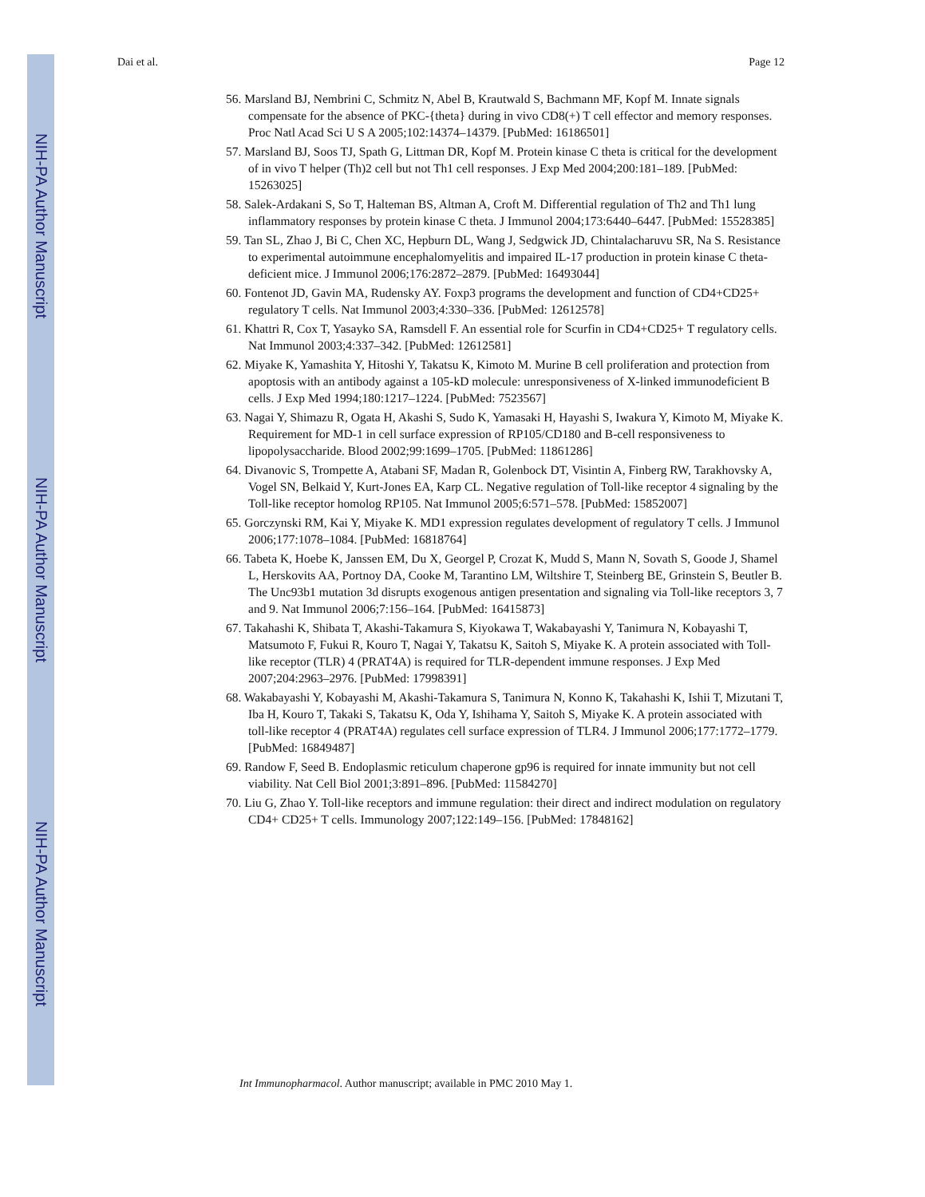NIH-PA Author Manuscript
NIH-PA Author Manuscript
NIH-PA Author Manuscript
Dai et al. Page 12
56. Marsland BJ, Nembrini C, Schmitz N, Abel B, Krautwald S, Bachmann MF, Kopf M. Innate signals compensate for the absence of PKC-{theta} during in vivo CD8(+) T cell effector and memory responses. Proc Natl Acad Sci U S A 2005;102:14374–14379. [PubMed: 16186501]
57. Marsland BJ, Soos TJ, Spath G, Littman DR, Kopf M. Protein kinase C theta is critical for the development of in vivo T helper (Th)2 cell but not Th1 cell responses. J Exp Med 2004;200:181–189. [PubMed: 15263025]
58. Salek-Ardakani S, So T, Halteman BS, Altman A, Croft M. Differential regulation of Th2 and Th1 lung inflammatory responses by protein kinase C theta. J Immunol 2004;173:6440–6447. [PubMed: 15528385]
59. Tan SL, Zhao J, Bi C, Chen XC, Hepburn DL, Wang J, Sedgwick JD, Chintalacharuvu SR, Na S. Resistance to experimental autoimmune encephalomyelitis and impaired IL-17 production in protein kinase C theta-deficient mice. J Immunol 2006;176:2872–2879. [PubMed: 16493044]
60. Fontenot JD, Gavin MA, Rudensky AY. Foxp3 programs the development and function of CD4+CD25+ regulatory T cells. Nat Immunol 2003;4:330–336. [PubMed: 12612578]
61. Khattri R, Cox T, Yasayko SA, Ramsdell F. An essential role for Scurfin in CD4+CD25+ T regulatory cells. Nat Immunol 2003;4:337–342. [PubMed: 12612581]
62. Miyake K, Yamashita Y, Hitoshi Y, Takatsu K, Kimoto M. Murine B cell proliferation and protection from apoptosis with an antibody against a 105-kD molecule: unresponsiveness of X-linked immunodeficient B cells. J Exp Med 1994;180:1217–1224. [PubMed: 7523567]
63. Nagai Y, Shimazu R, Ogata H, Akashi S, Sudo K, Yamasaki H, Hayashi S, Iwakura Y, Kimoto M, Miyake K. Requirement for MD-1 in cell surface expression of RP105/CD180 and B-cell responsiveness to lipopolysaccharide. Blood 2002;99:1699–1705. [PubMed: 11861286]
64. Divanovic S, Trompette A, Atabani SF, Madan R, Golenbock DT, Visintin A, Finberg RW, Tarakhovsky A, Vogel SN, Belkaid Y, Kurt-Jones EA, Karp CL. Negative regulation of Toll-like receptor 4 signaling by the Toll-like receptor homolog RP105. Nat Immunol 2005;6:571–578. [PubMed: 15852007]
65. Gorczynski RM, Kai Y, Miyake K. MD1 expression regulates development of regulatory T cells. J Immunol 2006;177:1078–1084. [PubMed: 16818764]
66. Tabeta K, Hoebe K, Janssen EM, Du X, Georgel P, Crozat K, Mudd S, Mann N, Sovath S, Goode J, Shamel L, Herskovits AA, Portnoy DA, Cooke M, Tarantino LM, Wiltshire T, Steinberg BE, Grinstein S, Beutler B. The Unc93b1 mutation 3d disrupts exogenous antigen presentation and signaling via Toll-like receptors 3, 7 and 9. Nat Immunol 2006;7:156–164. [PubMed: 16415873]
67. Takahashi K, Shibata T, Akashi-Takamura S, Kiyokawa T, Wakabayashi Y, Tanimura N, Kobayashi T, Matsumoto F, Fukui R, Kouro T, Nagai Y, Takatsu K, Saitoh S, Miyake K. A protein associated with Toll-like receptor (TLR) 4 (PRAT4A) is required for TLR-dependent immune responses. J Exp Med 2007;204:2963–2976. [PubMed: 17998391]
68. Wakabayashi Y, Kobayashi M, Akashi-Takamura S, Tanimura N, Konno K, Takahashi K, Ishii T, Mizutani T, Iba H, Kouro T, Takaki S, Takatsu K, Oda Y, Ishihama Y, Saitoh S, Miyake K. A protein associated with toll-like receptor 4 (PRAT4A) regulates cell surface expression of TLR4. J Immunol 2006;177:1772–1779. [PubMed: 16849487]
69. Randow F, Seed B. Endoplasmic reticulum chaperone gp96 is required for innate immunity but not cell viability. Nat Cell Biol 2001;3:891–896. [PubMed: 11584270]
70. Liu G, Zhao Y. Toll-like receptors and immune regulation: their direct and indirect modulation on regulatory CD4+ CD25+ T cells. Immunology 2007;122:149–156. [PubMed: 17848162]
Int Immunopharmacol. Author manuscript; available in PMC 2010 May 1.